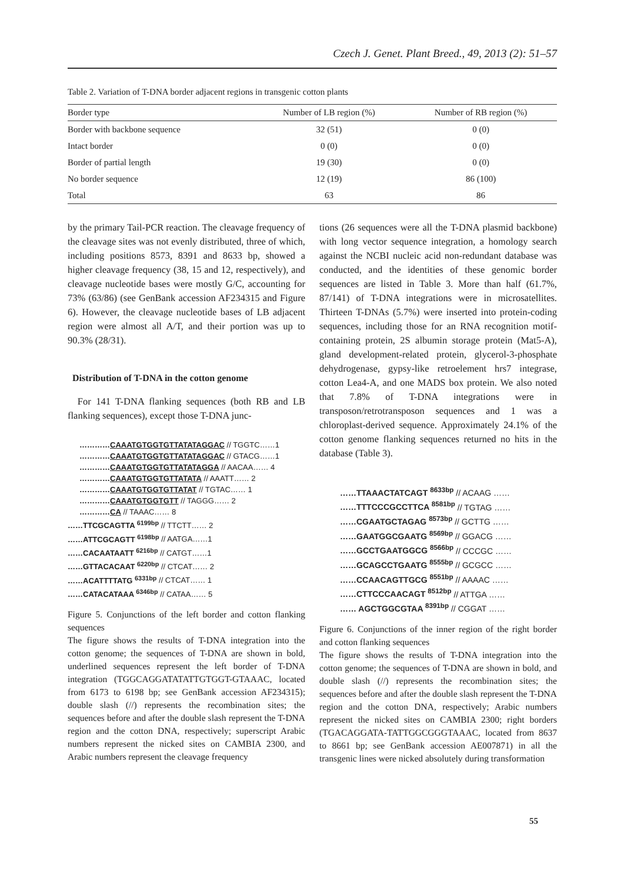Czech J. Genet. Plant Breed., 49, 2013 (2): 51–57
Table 2. Variation of T-DNA border adjacent regions in transgenic cotton plants
| Border type | Number of LB region (%) | Number of RB region (%) |
| --- | --- | --- |
| Border with backbone sequence | 32 (51) | 0 (0) |
| Intact border | 0 (0) | 0 (0) |
| Border of partial length | 19 (30) | 0 (0) |
| No border sequence | 12 (19) | 86 (100) |
| Total | 63 | 86 |
by the primary Tail-PCR reaction. The cleavage frequency of the cleavage sites was not evenly distributed, three of which, including positions 8573, 8391 and 8633 bp, showed a higher cleavage frequency (38, 15 and 12, respectively), and cleavage nucleotide bases were mostly G/C, accounting for 73% (63/86) (see GenBank accession AF234315 and Figure 6). However, the cleavage nucleotide bases of LB adjacent region were almost all A/T, and their portion was up to 90.3% (28/31).
Distribution of T-DNA in the cotton genome
For 141 T-DNA flanking sequences (both RB and LB flanking sequences), except those T-DNA junc-
…………CAAATGTGGTGTTATATAGGAC // TGGTC……1
…………CAAATGTGGTGTTATATAGGAC // GTACG……1
…………CAAATGTGGTGTTATATAGGA // AACAA…… 4
…………CAAATGTGGTGTTATATA // AAATT…… 2
…………CAAATGTGGTGTTATAT // TGTAC…… 1
…………CAAATGTGGTGTT // TAGGG…… 2
…………CA // TAAAC…… 8
……TTCGCAGTTA <sup>6199bp</sup> // TTCTT…… 2
……ATTCGCAGTT <sup>6198bp</sup> // AATGA……1
……CACAATAATT <sup>6216bp</sup> // CATGT……1
……GTTACACAAT <sup>6220bp</sup> // CTCAT…… 2
……ACATTTTATG <sup>6331bp</sup> // CTCAT…… 1
……CATACATAAA <sup>6346bp</sup> // CATAA…… 5
Figure 5. Conjunctions of the left border and cotton flanking sequences
The figure shows the results of T-DNA integration into the cotton genome; the sequences of T-DNA are shown in bold, underlined sequences represent the left border of T-DNA integration (TGGCAGGATATATTGTGGT-GTAAAC, located from 6173 to 6198 bp; see GenBank accession AF234315); double slash (//) represents the recombination sites; the sequences before and after the double slash represent the T-DNA region and the cotton DNA, respectively; superscript Arabic numbers represent the nicked sites on CAMBIA 2300, and Arabic numbers represent the cleavage frequency
tions (26 sequences were all the T-DNA plasmid backbone) with long vector sequence integration, a homology search against the NCBI nucleic acid non-redundant database was conducted, and the identities of these genomic border sequences are listed in Table 3. More than half (61.7%, 87/141) of T-DNA integrations were in microsatellites. Thirteen T-DNAs (5.7%) were inserted into protein-coding sequences, including those for an RNA recognition motif-containing protein, 2S albumin storage protein (Mat5-A), gland development-related protein, glycerol-3-phosphate dehydrogenase, gypsy-like retroelement hrs7 integrase, cotton Lea4-A, and one MADS box protein. We also noted that 7.8% of T-DNA integrations were in transposon/retrotransposon sequences and 1 was a chloroplast-derived sequence. Approximately 24.1% of the cotton genome flanking sequences returned no hits in the database (Table 3).
……TTAAACTATCAGT <sup>8633bp</sup> // ACAAG ……
……TTTCCCGCCTTCA <sup>8581bp</sup> // TGTAG ……
……CGAATGCTAGAG <sup>8573bp</sup> // GCTTG ……
……GAATGGCGAATG <sup>8569bp</sup> // GGACG ……
……GCCTGAATGGCG <sup>8566bp</sup> // CCCGC ……
……GCAGCCTGAATG <sup>8555bp</sup> // GCGCC ……
……CCAACAGTTGCG <sup>8551bp</sup> // AAAAC ……
……CTTCCCAACAGT <sup>8512bp</sup> // ATTGA ……
…… AGCTGGCGTAA <sup>8391bp</sup> // CGGAT ……
Figure 6. Conjunctions of the inner region of the right border and cotton flanking sequences
The figure shows the results of T-DNA integration into the cotton genome; the sequences of T-DNA are shown in bold, and double slash (//) represents the recombination sites; the sequences before and after the double slash represent the T-DNA region and the cotton DNA, respectively; Arabic numbers represent the nicked sites on CAMBIA 2300; right borders (TGACAGGATA-TATTGGCGGGTAAAC, located from 8637 to 8661 bp; see GenBank accession AE007871) in all the transgenic lines were nicked absolutely during transformation
55